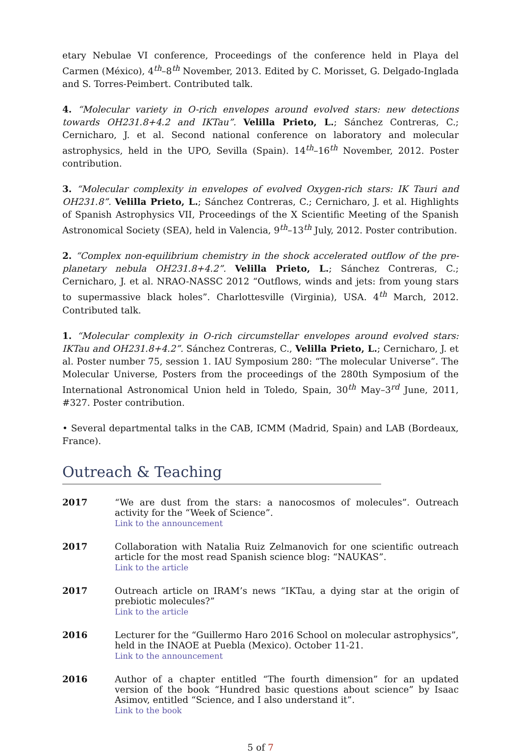etary Nebulae VI conference, Proceedings of the conference held in Playa del Carmen (México), 4<sup>th</sup>–8<sup>th</sup> November, 2013. Edited by C. Morisset, G. Delgado-Inglada and S. Torres-Peimbert. Contributed talk.
4. “Molecular variety in O-rich envelopes around evolved stars: new detections towards OH231.8+4.2 and IKTau”. Velilla Prieto, L.; Sánchez Contreras, C.; Cernicharo, J. et al. Second national conference on laboratory and molecular astrophysics, held in the UPO, Sevilla (Spain). 14<sup>th</sup>–16<sup>th</sup> November, 2012. Poster contribution.
3. “Molecular complexity in envelopes of evolved Oxygen-rich stars: IK Tauri and OH231.8”. Velilla Prieto, L.; Sánchez Contreras, C.; Cernicharo, J. et al. Highlights of Spanish Astrophysics VII, Proceedings of the X Scientific Meeting of the Spanish Astronomical Society (SEA), held in Valencia, 9<sup>th</sup>–13<sup>th</sup> July, 2012. Poster contribution.
2. “Complex non-equilibrium chemistry in the shock accelerated outflow of the pre- planetary nebula OH231.8+4.2”. Velilla Prieto, L.; Sánchez Contreras, C.; Cernicharo, J. et al. NRAO-NASSC 2012 “Outflows, winds and jets: from young stars to supermassive black holes”. Charlottesville (Virginia), USA. 4<sup>th</sup> March, 2012. Contributed talk.
1. “Molecular complexity in O-rich circumstellar envelopes around evolved stars: IKTau and OH231.8+4.2”. Sánchez Contreras, C., Velilla Prieto, L.; Cernicharo, J. et al. Poster number 75, session 1. IAU Symposium 280: “The molecular Universe”. The Molecular Universe, Posters from the proceedings of the 280th Symposium of the International Astronomical Union held in Toledo, Spain, 30<sup>th</sup> May–3<sup>rd</sup> June, 2011, #327. Poster contribution.
• Several departmental talks in the CAB, ICMM (Madrid, Spain) and LAB (Bordeaux, France).
Outreach & Teaching
2017 “We are dust from the stars: a nanocosmos of molecules”. Outreach activity for the “Week of Science”.
Link to the announcement
2017 Collaboration with Natalia Ruiz Zelmanovich for one scientific outreach article for the most read Spanish science blog: “NAUKAS”.
Link to the article
2017 Outreach article on IRAM’s news “IKTau, a dying star at the origin of prebiotic molecules?”
Link to the article
2016 Lecturer for the “Guillermo Haro 2016 School on molecular astrophysics”, held in the INAOE at Puebla (Mexico). October 11-21.
Link to the announcement
2016 Author of a chapter entitled “The fourth dimension” for an updated version of the book “Hundred basic questions about science” by Isaac Asimov, entitled “Science, and I also understand it”.
Link to the book
5 of 7